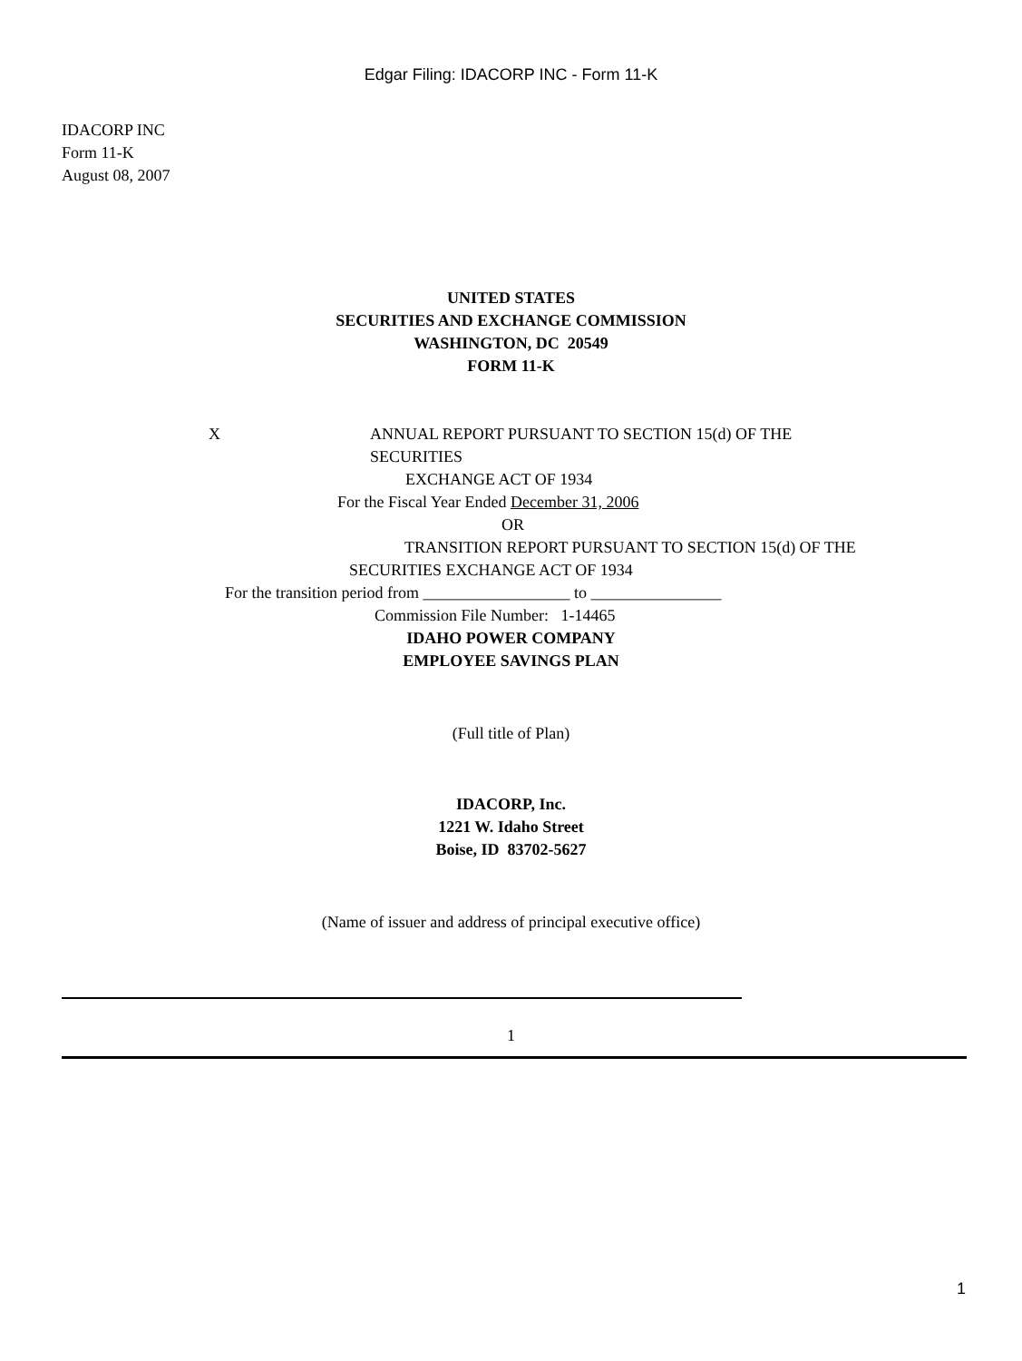Edgar Filing: IDACORP INC - Form 11-K
IDACORP INC
Form 11-K
August 08, 2007
UNITED STATES
SECURITIES AND EXCHANGE COMMISSION
WASHINGTON, DC 20549
FORM 11-K
X ANNUAL REPORT PURSUANT TO SECTION 15(d) OF THE
SECURITIES
EXCHANGE ACT OF 1934
For the Fiscal Year Ended December 31, 2006
OR
TRANSITION REPORT PURSUANT TO SECTION 15(d) OF THE
SECURITIES EXCHANGE ACT OF 1934
For the transition period from __________________ to ________________
Commission File Number: 1-14465
IDAHO POWER COMPANY
EMPLOYEE SAVINGS PLAN
(Full title of Plan)
IDACORP, Inc.
1221 W. Idaho Street
Boise, ID 83702-5627
(Name of issuer and address of principal executive office)
1
1